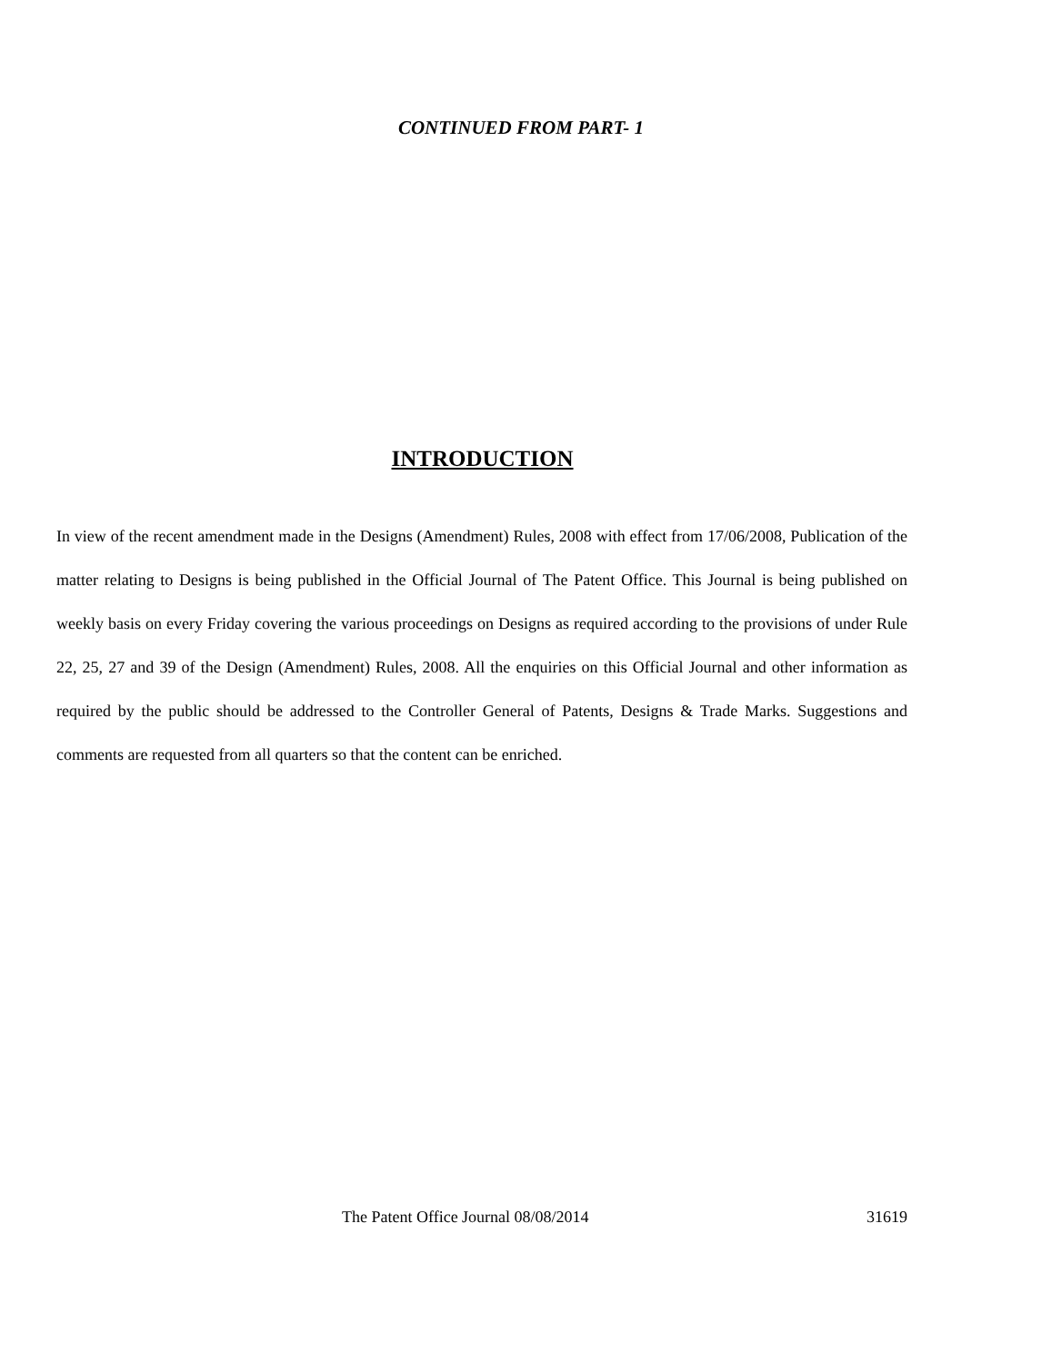CONTINUED FROM PART- 1
INTRODUCTION
In view of the recent amendment made in the Designs (Amendment) Rules, 2008 with effect from 17/06/2008, Publication of the matter relating to Designs is being published in the Official Journal of The Patent Office. This Journal is being published on weekly basis on every Friday covering the various proceedings on Designs as required according to the provisions of under Rule 22, 25, 27 and 39 of the Design (Amendment) Rules, 2008. All the enquiries on this Official Journal and other information as required by the public should be addressed to the Controller General of Patents, Designs & Trade Marks. Suggestions and comments are requested from all quarters so that the content can be enriched.
The Patent Office Journal 08/08/2014 31619